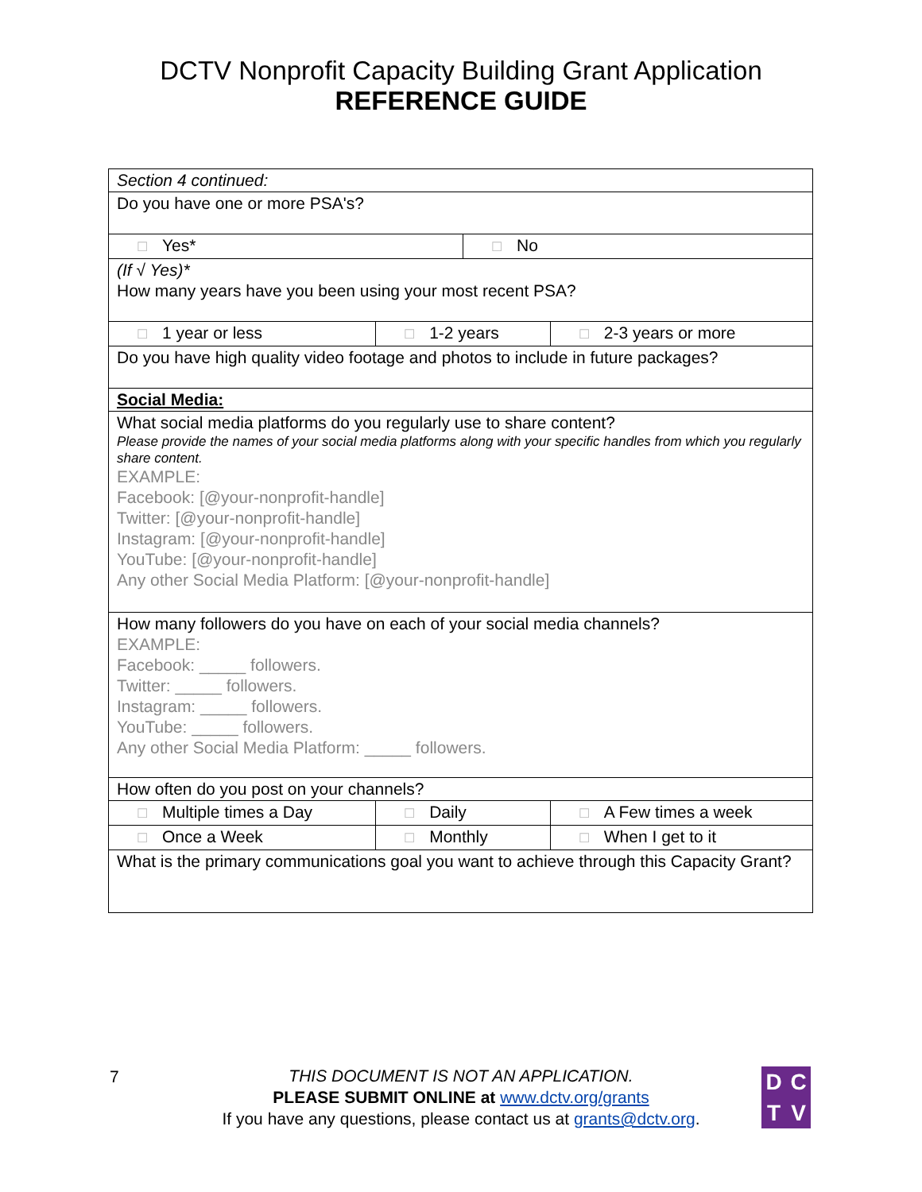DCTV Nonprofit Capacity Building Grant Application
REFERENCE GUIDE
| Section 4 continued: | | | |
| Do you have one or more PSA's? | | | |
| ☐ Yes* | | ☐ No | |
| (If √ Yes)* How many years have you been using your most recent PSA? | | | |
| ☐ 1 year or less | ☐ 1-2 years | | ☐ 2-3 years or more |
| Do you have high quality video footage and photos to include in future packages? | | | |
| Social Media: | | | |
| What social media platforms do you regularly use to share content? Please provide the names of your social media platforms along with your specific handles from which you regularly share content. EXAMPLE: Facebook: [@your-nonprofit-handle] Twitter: [@your-nonprofit-handle] Instagram: [@your-nonprofit-handle] YouTube: [@your-nonprofit-handle] Any other Social Media Platform: [@your-nonprofit-handle] | | | |
| How many followers do you have on each of your social media channels? EXAMPLE: Facebook: _____ followers. Twitter: _____ followers. Instagram: _____ followers. YouTube: _____ followers. Any other Social Media Platform: _____ followers. | | | |
| How often do you post on your channels? | | | |
| ☐ Multiple times a Day | ☐ Daily | | ☐ A Few times a week |
| ☐ Once a Week | ☐ Monthly | | ☐ When I get to it |
| What is the primary communications goal you want to achieve through this Capacity Grant? | | | |
7
THIS DOCUMENT IS NOT AN APPLICATION.
PLEASE SUBMIT ONLINE at www.dctv.org/grants
If you have any questions, please contact us at grants@dctv.org.
DCTV